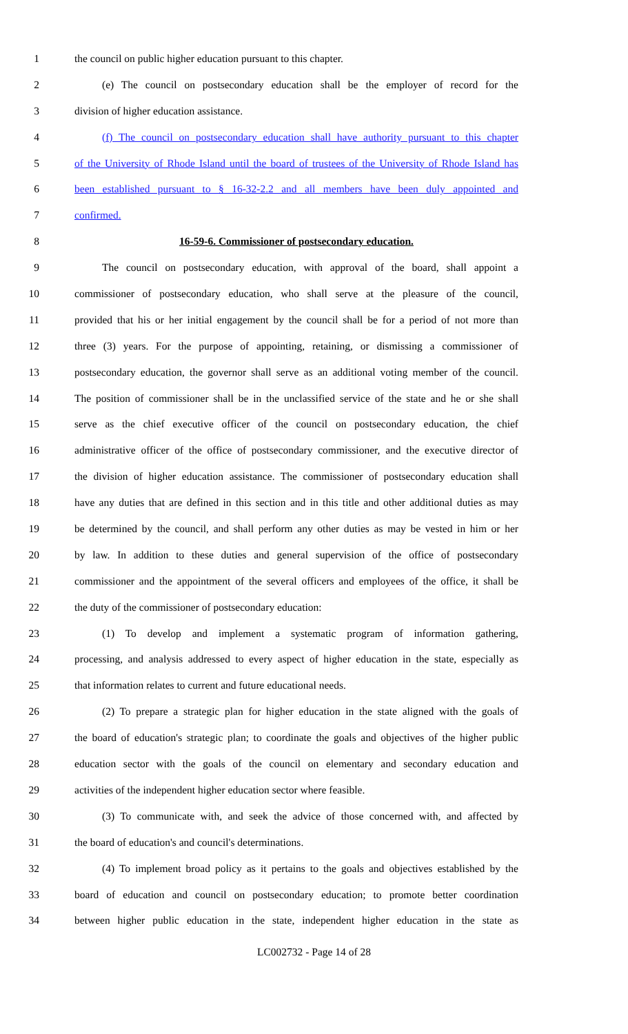1 the council on public higher education pursuant to this chapter.
2 (e) The council on postsecondary education shall be the employer of record for the
3 division of higher education assistance.
4 (f) The council on postsecondary education shall have authority pursuant to this chapter
5 of the University of Rhode Island until the board of trustees of the University of Rhode Island has
6 been established pursuant to § 16-32-2.2 and all members have been duly appointed and
7 confirmed.
8 16-59-6. Commissioner of postsecondary education.
9 The council on postsecondary education, with approval of the board, shall appoint a
10 commissioner of postsecondary education, who shall serve at the pleasure of the council,
11 provided that his or her initial engagement by the council shall be for a period of not more than
12 three (3) years. For the purpose of appointing, retaining, or dismissing a commissioner of
13 postsecondary education, the governor shall serve as an additional voting member of the council.
14 The position of commissioner shall be in the unclassified service of the state and he or she shall
15 serve as the chief executive officer of the council on postsecondary education, the chief
16 administrative officer of the office of postsecondary commissioner, and the executive director of
17 the division of higher education assistance. The commissioner of postsecondary education shall
18 have any duties that are defined in this section and in this title and other additional duties as may
19 be determined by the council, and shall perform any other duties as may be vested in him or her
20 by law. In addition to these duties and general supervision of the office of postsecondary
21 commissioner and the appointment of the several officers and employees of the office, it shall be
22 the duty of the commissioner of postsecondary education:
23 (1) To develop and implement a systematic program of information gathering,
24 processing, and analysis addressed to every aspect of higher education in the state, especially as
25 that information relates to current and future educational needs.
26 (2) To prepare a strategic plan for higher education in the state aligned with the goals of
27 the board of education's strategic plan; to coordinate the goals and objectives of the higher public
28 education sector with the goals of the council on elementary and secondary education and
29 activities of the independent higher education sector where feasible.
30 (3) To communicate with, and seek the advice of those concerned with, and affected by
31 the board of education's and council's determinations.
32 (4) To implement broad policy as it pertains to the goals and objectives established by the
33 board of education and council on postsecondary education; to promote better coordination
34 between higher public education in the state, independent higher education in the state as
LC002732 - Page 14 of 28